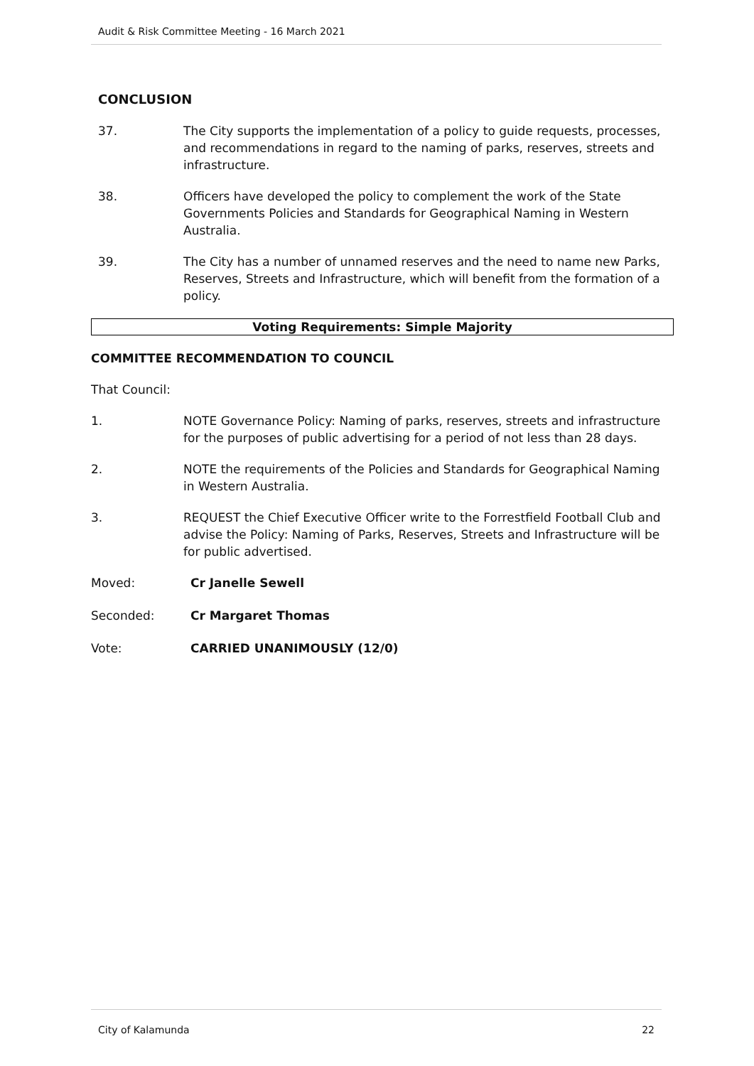Audit & Risk Committee Meeting - 16 March 2021
CONCLUSION
37. The City supports the implementation of a policy to guide requests, processes, and recommendations in regard to the naming of parks, reserves, streets and infrastructure.
38. Officers have developed the policy to complement the work of the State Governments Policies and Standards for Geographical Naming in Western Australia.
39. The City has a number of unnamed reserves and the need to name new Parks, Reserves, Streets and Infrastructure, which will benefit from the formation of a policy.
Voting Requirements: Simple Majority
COMMITTEE RECOMMENDATION TO COUNCIL
That Council:
1. NOTE Governance Policy: Naming of parks, reserves, streets and infrastructure for the purposes of public advertising for a period of not less than 28 days.
2. NOTE the requirements of the Policies and Standards for Geographical Naming in Western Australia.
3. REQUEST the Chief Executive Officer write to the Forrestfield Football Club and advise the Policy: Naming of Parks, Reserves, Streets and Infrastructure will be for public advertised.
Moved: Cr Janelle Sewell
Seconded: Cr Margaret Thomas
Vote: CARRIED UNANIMOUSLY (12/0)
City of Kalamunda 22